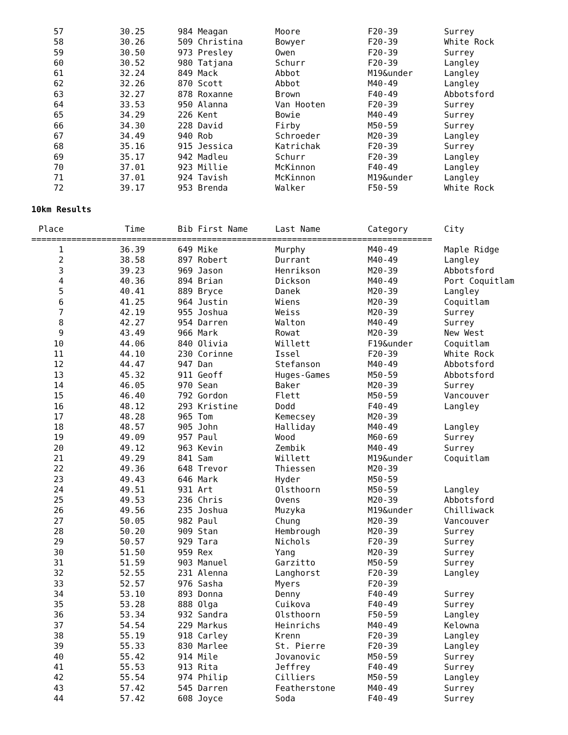| 57 | 30.25 | 984 Meagan | Moore | F20-39 | Surrey |
| 58 | 30.26 | 509 Christina | Bowyer | F20-39 | White Rock |
| 59 | 30.50 | 973 Presley | Owen | F20-39 | Surrey |
| 60 | 30.52 | 980 Tatjana | Schurr | F20-39 | Langley |
| 61 | 32.24 | 849 Mack | Abbot | M19&under | Langley |
| 62 | 32.26 | 870 Scott | Abbot | M40-49 | Langley |
| 63 | 32.27 | 878 Roxanne | Brown | F40-49 | Abbotsford |
| 64 | 33.53 | 950 Alanna | Van Hooten | F20-39 | Surrey |
| 65 | 34.29 | 226 Kent | Bowie | M40-49 | Surrey |
| 66 | 34.30 | 228 David | Firby | M50-59 | Surrey |
| 67 | 34.49 | 940 Rob | Schroeder | M20-39 | Langley |
| 68 | 35.16 | 915 Jessica | Katrichak | F20-39 | Surrey |
| 69 | 35.17 | 942 Madleu | Schurr | F20-39 | Langley |
| 70 | 37.01 | 923 Millie | McKinnon | F40-49 | Langley |
| 71 | 37.01 | 924 Tavish | McKinnon | M19&under | Langley |
| 72 | 39.17 | 953 Brenda | Walker | F50-59 | White Rock |
10km Results
| Place | Time | Bib First Name | Last Name | Category | City |
| --- | --- | --- | --- | --- | --- |
| ================================================================================ | | | | | |
| 1 | 36.39 | 649 Mike | Murphy | M40-49 | Maple Ridge |
| 2 | 38.58 | 897 Robert | Durrant | M40-49 | Langley |
| 3 | 39.23 | 969 Jason | Henrikson | M20-39 | Abbotsford |
| 4 | 40.36 | 894 Brian | Dickson | M40-49 | Port Coquitlam |
| 5 | 40.41 | 889 Bryce | Danek | M20-39 | Langley |
| 6 | 41.25 | 964 Justin | Wiens | M20-39 | Coquitlam |
| 7 | 42.19 | 955 Joshua | Weiss | M20-39 | Surrey |
| 8 | 42.27 | 954 Darren | Walton | M40-49 | Surrey |
| 9 | 43.49 | 966 Mark | Rowat | M20-39 | New West |
| 10 | 44.06 | 840 Olivia | Willett | F19&under | Coquitlam |
| 11 | 44.10 | 230 Corinne | Issel | F20-39 | White Rock |
| 12 | 44.47 | 947 Dan | Stefanson | M40-49 | Abbotsford |
| 13 | 45.32 | 911 Geoff | Huges-Games | M50-59 | Abbotsford |
| 14 | 46.05 | 970 Sean | Baker | M20-39 | Surrey |
| 15 | 46.40 | 792 Gordon | Flett | M50-59 | Vancouver |
| 16 | 48.12 | 293 Kristine | Dodd | F40-49 | Langley |
| 17 | 48.28 | 965 Tom | Kemecsey | M20-39 | |
| 18 | 48.57 | 905 John | Halliday | M40-49 | Langley |
| 19 | 49.09 | 957 Paul | Wood | M60-69 | Surrey |
| 20 | 49.12 | 963 Kevin | Zembik | M40-49 | Surrey |
| 21 | 49.29 | 841 Sam | Willett | M19&under | Coquitlam |
| 22 | 49.36 | 648 Trevor | Thiessen | M20-39 | |
| 23 | 49.43 | 646 Mark | Hyder | M50-59 | |
| 24 | 49.51 | 931 Art | Olsthoorn | M50-59 | Langley |
| 25 | 49.53 | 236 Chris | Ovens | M20-39 | Abbotsford |
| 26 | 49.56 | 235 Joshua | Muzyka | M19&under | Chilliwack |
| 27 | 50.05 | 982 Paul | Chung | M20-39 | Vancouver |
| 28 | 50.20 | 909 Stan | Hembrough | M20-39 | Surrey |
| 29 | 50.57 | 929 Tara | Nichols | F20-39 | Surrey |
| 30 | 51.50 | 959 Rex | Yang | M20-39 | Surrey |
| 31 | 51.59 | 903 Manuel | Garzitto | M50-59 | Surrey |
| 32 | 52.55 | 231 Alenna | Langhorst | F20-39 | Langley |
| 33 | 52.57 | 976 Sasha | Myers | F20-39 | |
| 34 | 53.10 | 893 Donna | Denny | F40-49 | Surrey |
| 35 | 53.28 | 888 Olga | Cuikova | F40-49 | Surrey |
| 36 | 53.34 | 932 Sandra | Olsthoorn | F50-59 | Langley |
| 37 | 54.54 | 229 Markus | Heinrichs | M40-49 | Kelowna |
| 38 | 55.19 | 918 Carley | Krenn | F20-39 | Langley |
| 39 | 55.33 | 830 Marlee | St. Pierre | F20-39 | Langley |
| 40 | 55.42 | 914 Mile | Jovanovic | M50-59 | Surrey |
| 41 | 55.53 | 913 Rita | Jeffrey | F40-49 | Surrey |
| 42 | 55.54 | 974 Philip | Cilliers | M50-59 | Langley |
| 43 | 57.42 | 545 Darren | Featherstone | M40-49 | Surrey |
| 44 | 57.42 | 608 Joyce | Soda | F40-49 | Surrey |